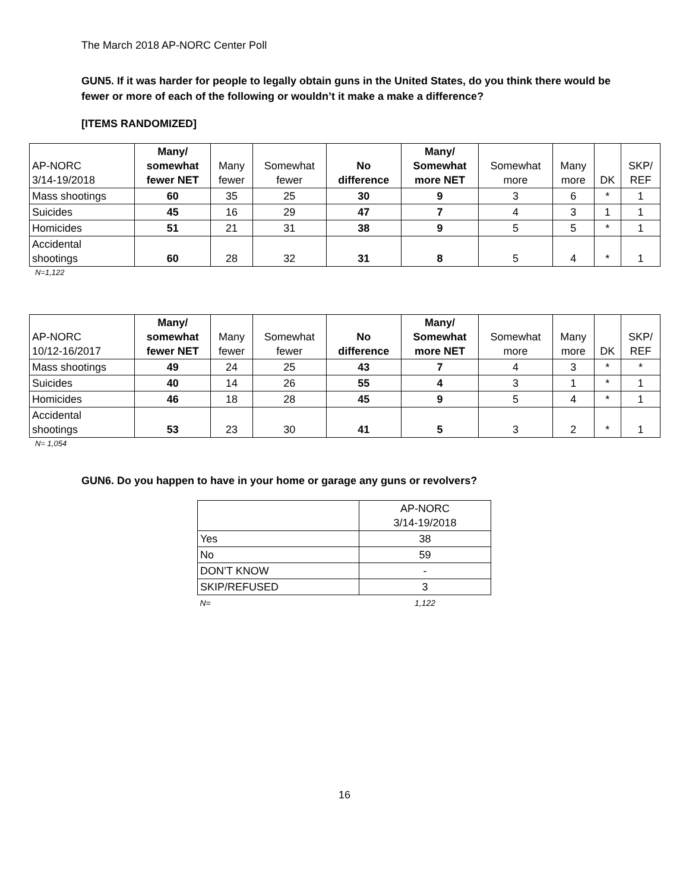The March 2018 AP-NORC Center Poll
GUN5. If it was harder for people to legally obtain guns in the United States, do you think there would be fewer or more of each of the following or wouldn’t it make a make a difference?
[ITEMS RANDOMIZED]
| AP-NORC 3/14-19/2018 | Many/ somewhat fewer NET | Many fewer | Somewhat fewer | No difference | Many/ Somewhat more NET | Somewhat more | Many more | DK | SKP/ REF |
| --- | --- | --- | --- | --- | --- | --- | --- | --- | --- |
| Mass shootings | 60 | 35 | 25 | 30 | 9 | 3 | 6 | * | 1 |
| Suicides | 45 | 16 | 29 | 47 | 7 | 4 | 3 | 1 | 1 |
| Homicides | 51 | 21 | 31 | 38 | 9 | 5 | 5 | * | 1 |
| Accidental shootings | 60 | 28 | 32 | 31 | 8 | 5 | 4 | * | 1 |
N=1,122
| AP-NORC 10/12-16/2017 | Many/ somewhat fewer NET | Many fewer | Somewhat fewer | No difference | Many/ Somewhat more NET | Somewhat more | Many more | DK | SKP/ REF |
| --- | --- | --- | --- | --- | --- | --- | --- | --- | --- |
| Mass shootings | 49 | 24 | 25 | 43 | 7 | 4 | 3 | * | * |
| Suicides | 40 | 14 | 26 | 55 | 4 | 3 | 1 | * | 1 |
| Homicides | 46 | 18 | 28 | 45 | 9 | 5 | 4 | * | 1 |
| Accidental shootings | 53 | 23 | 30 | 41 | 5 | 3 | 2 | * | 1 |
N= 1,054
GUN6. Do you happen to have in your home or garage any guns or revolvers?
| | AP-NORC 3/14-19/2018 |
| --- | --- |
| Yes | 38 |
| No | 59 |
| DON’T KNOW | - |
| SKIP/REFUSED | 3 |
| N= | 1,122 |
16